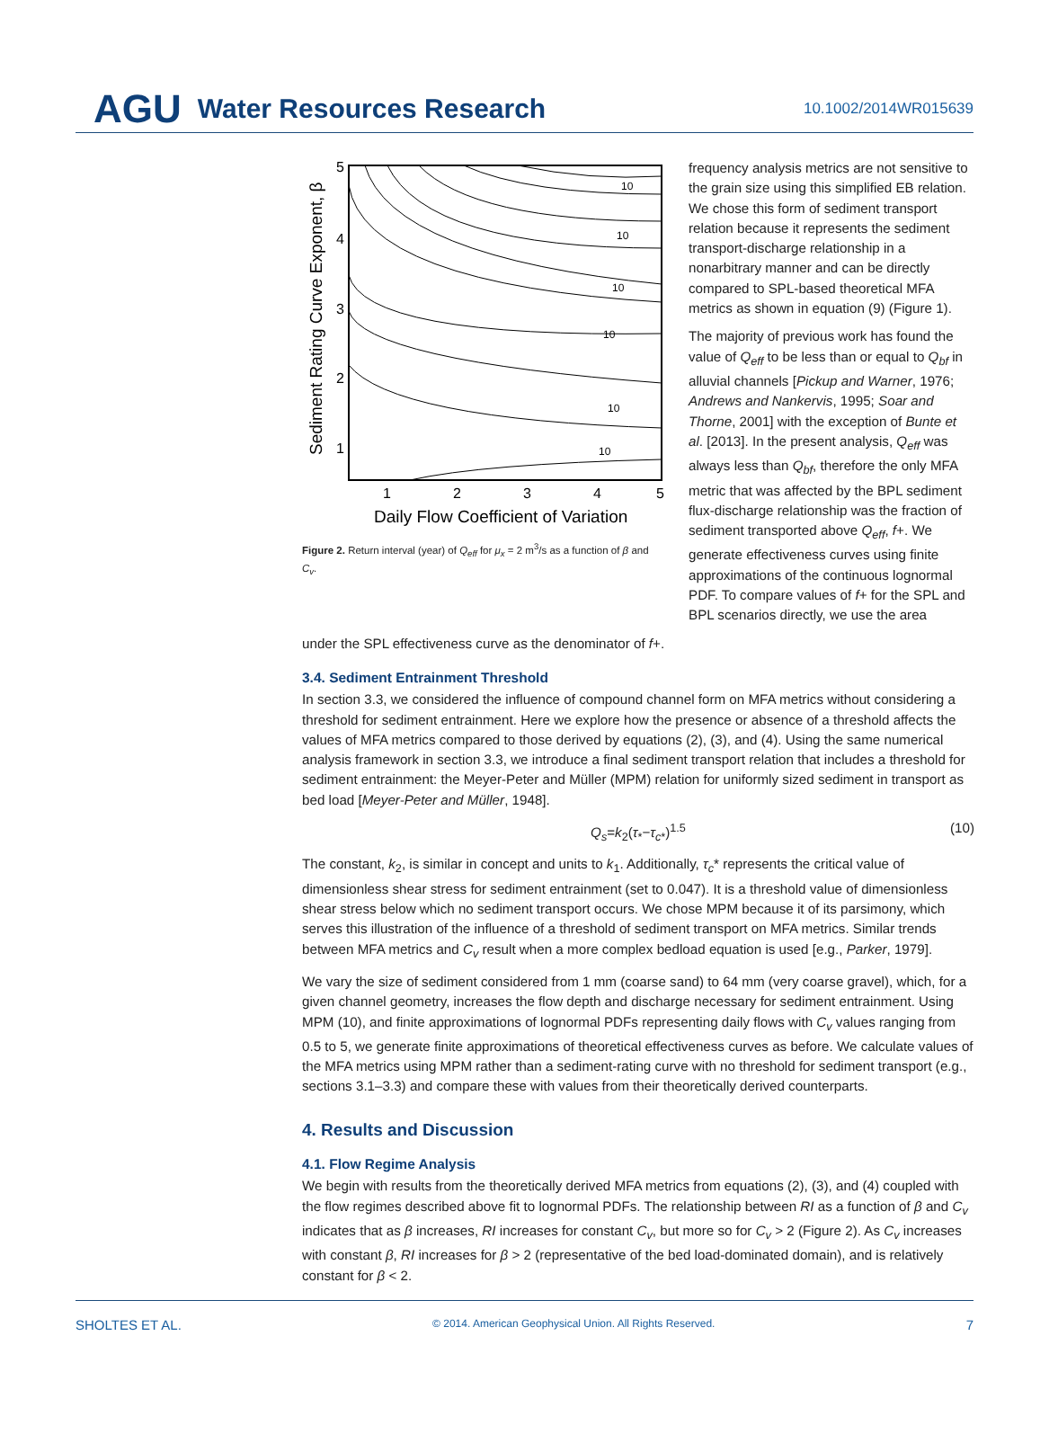AGU Water Resources Research 10.1002/2014WR015639
10
10
10
10
10
10
5
4
3
2
1
1
2
3
4
5
Daily Flow Coefficient of Variation
Sediment Rating Curve Exponent, β
Figure 2. Return interval (year) of Q<sub>eff</sub> for μ<sub>x</sub> = 2 m<sup>3</sup>/s as a function of β and C<sub>v</sub>.
frequency analysis metrics are not sensitive to the grain size using this simplified EB relation. We chose this form of sediment transport relation because it represents the sediment transport-discharge relationship in a nonarbitrary manner and can be directly compared to SPL-based theoretical MFA metrics as shown in equation (9) (Figure 1).
The majority of previous work has found the value of Q<sub>eff</sub> to be less than or equal to Q<sub>bf</sub> in alluvial channels [Pickup and Warner, 1976; Andrews and Nankervis, 1995; Soar and Thorne, 2001] with the exception of Bunte et al. [2013]. In the present analysis, Q<sub>eff</sub> was always less than Q<sub>bf</sub>, therefore the only MFA metric that was affected by the BPL sediment flux-discharge relationship was the fraction of sediment transported above Q<sub>eff</sub>, f+. We generate effectiveness curves using finite approximations of the continuous lognormal PDF. To compare values of f+ for the SPL and BPL scenarios directly, we use the area
under the SPL effectiveness curve as the denominator of f+.
3.4. Sediment Entrainment Threshold
In section 3.3, we considered the influence of compound channel form on MFA metrics without considering a threshold for sediment entrainment. Here we explore how the presence or absence of a threshold affects the values of MFA metrics compared to those derived by equations (2), (3), and (4). Using the same numerical analysis framework in section 3.3, we introduce a final sediment transport relation that includes a threshold for sediment entrainment: the Meyer-Peter and Müller (MPM) relation for uniformly sized sediment in transport as bed load [Meyer-Peter and Müller, 1948].
Q<sub>s</sub>=k<sub>2</sub>(τ<sub>*</sub>−τ<sub>c*</sub>)<sup>1.5</sup> (10)
The constant, k<sub>2</sub>, is similar in concept and units to k<sub>1</sub>. Additionally, τ<sub>c</sub>* represents the critical value of dimensionless shear stress for sediment entrainment (set to 0.047). It is a threshold value of dimensionless shear stress below which no sediment transport occurs. We chose MPM because it of its parsimony, which serves this illustration of the influence of a threshold of sediment transport on MFA metrics. Similar trends between MFA metrics and C<sub>v</sub> result when a more complex bedload equation is used [e.g., Parker, 1979].
We vary the size of sediment considered from 1 mm (coarse sand) to 64 mm (very coarse gravel), which, for a given channel geometry, increases the flow depth and discharge necessary for sediment entrainment. Using MPM (10), and finite approximations of lognormal PDFs representing daily flows with C<sub>v</sub> values ranging from 0.5 to 5, we generate finite approximations of theoretical effectiveness curves as before. We calculate values of the MFA metrics using MPM rather than a sediment-rating curve with no threshold for sediment transport (e.g., sections 3.1–3.3) and compare these with values from their theoretically derived counterparts.
4. Results and Discussion
4.1. Flow Regime Analysis
We begin with results from the theoretically derived MFA metrics from equations (2), (3), and (4) coupled with the flow regimes described above fit to lognormal PDFs. The relationship between RI as a function of β and C<sub>v</sub> indicates that as β increases, RI increases for constant C<sub>v</sub>, but more so for C<sub>v</sub> > 2 (Figure 2). As C<sub>v</sub> increases with constant β, RI increases for β > 2 (representative of the bed load-dominated domain), and is relatively constant for β < 2.
SHOLTES ET AL. © 2014. American Geophysical Union. All Rights Reserved. 7